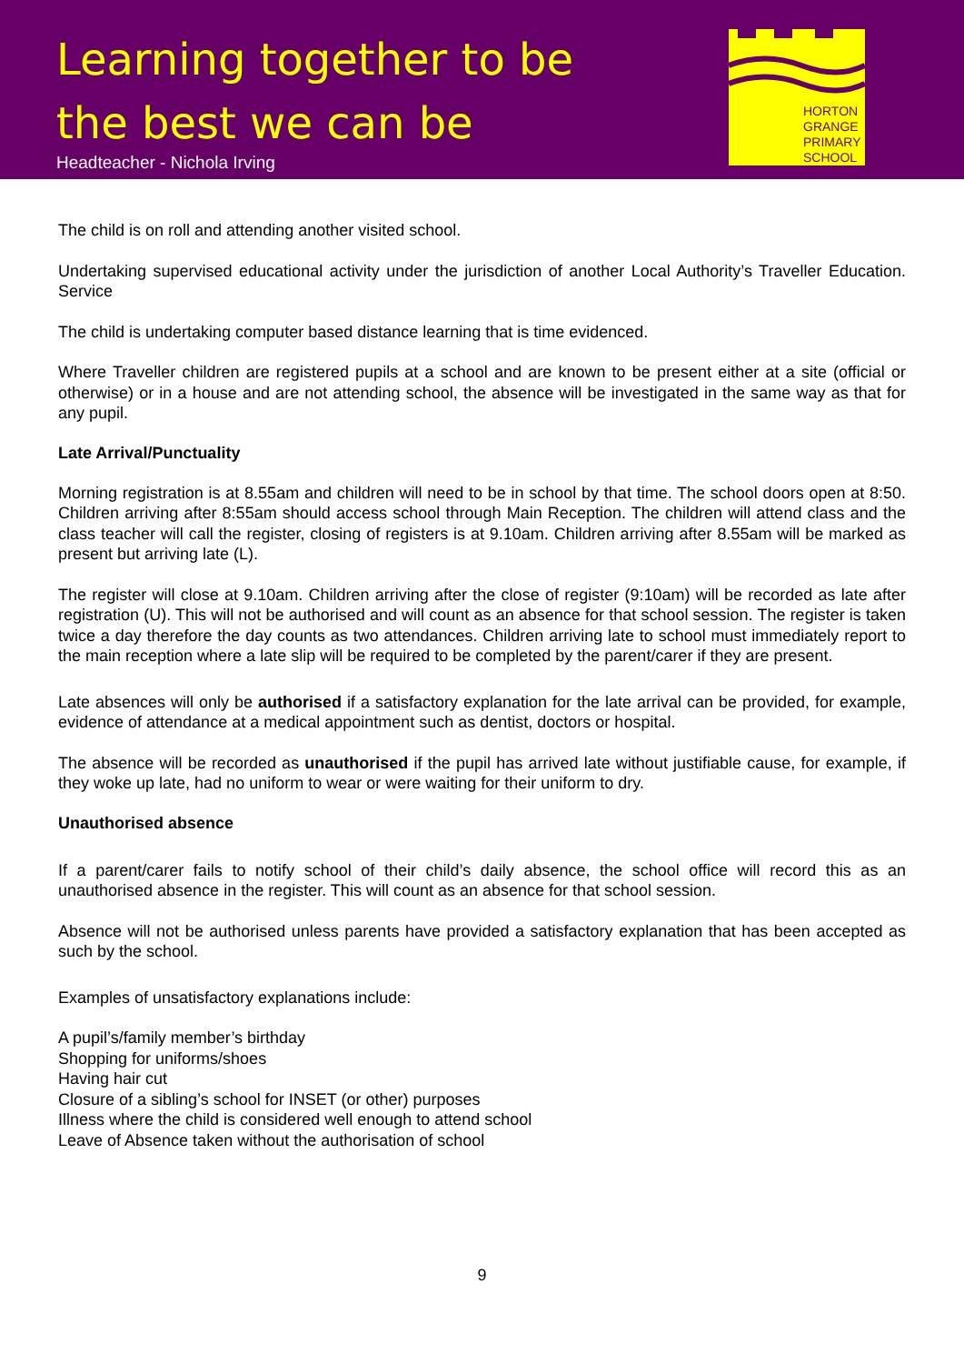Learning together to be
the best we can be
Headteacher - Nichola Irving
HORTON
GRANGE
PRIMARY
SCHOOL
The child is on roll and attending another visited school.
Undertaking supervised educational activity under the jurisdiction of another Local Authority’s Traveller Education. Service
The child is undertaking computer based distance learning that is time evidenced.
Where Traveller children are registered pupils at a school and are known to be present either at a site (official or otherwise) or in a house and are not attending school, the absence will be investigated in the same way as that for any pupil.
Late Arrival/Punctuality
Morning registration is at 8.55am and children will need to be in school by that time. The school doors open at 8:50. Children arriving after 8:55am should access school through Main Reception. The children will attend class and the class teacher will call the register, closing of registers is at 9.10am. Children arriving after 8.55am will be marked as present but arriving late (L).
The register will close at 9.10am. Children arriving after the close of register (9:10am) will be recorded as late after registration (U). This will not be authorised and will count as an absence for that school session. The register is taken twice a day therefore the day counts as two attendances. Children arriving late to school must immediately report to the main reception where a late slip will be required to be completed by the parent/carer if they are present.
Late absences will only be authorised if a satisfactory explanation for the late arrival can be provided, for example, evidence of attendance at a medical appointment such as dentist, doctors or hospital.
The absence will be recorded as unauthorised if the pupil has arrived late without justifiable cause, for example, if they woke up late, had no uniform to wear or were waiting for their uniform to dry.
Unauthorised absence
If a parent/carer fails to notify school of their child’s daily absence, the school office will record this as an unauthorised absence in the register. This will count as an absence for that school session.
Absence will not be authorised unless parents have provided a satisfactory explanation that has been accepted as such by the school.
Examples of unsatisfactory explanations include:
A pupil’s/family member’s birthday
Shopping for uniforms/shoes
Having hair cut
Closure of a sibling’s school for INSET (or other) purposes
Illness where the child is considered well enough to attend school
Leave of Absence taken without the authorisation of school
9